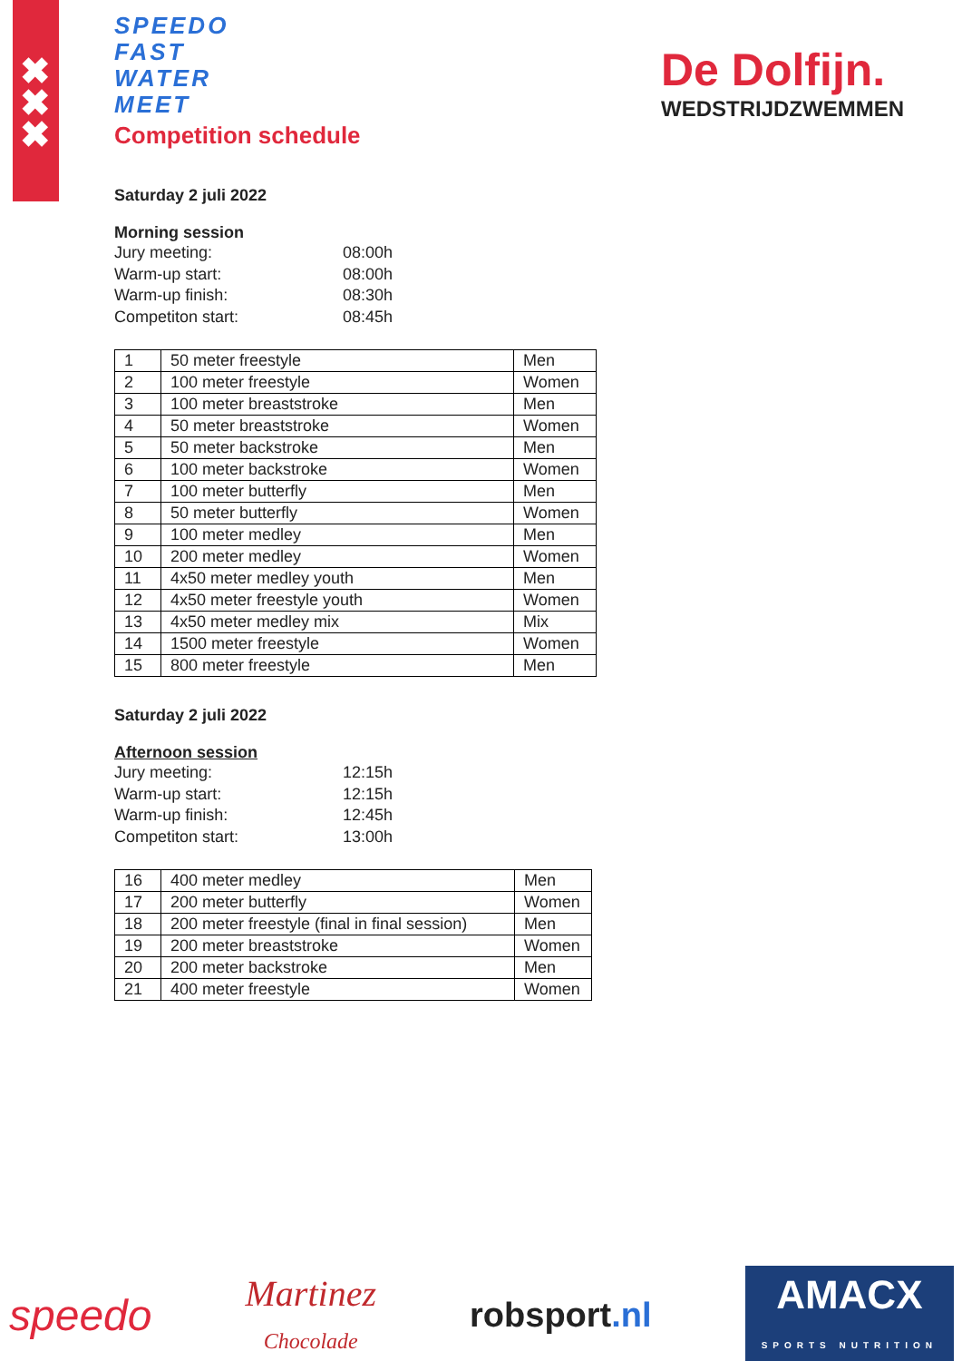✖
✖
✖
De Dolfijn.
WEDSTRIJDZWEMMEN
SPEEDO
FAST
WATER
MEET
Competition schedule
Saturday 2 juli 2022
Morning session
Jury meeting: 08:00h Warm-up start: 08:00h Warm-up finish: 08:30h Competiton start: 08:45h
| 1 | 50 meter freestyle | Men |
| 2 | 100 meter freestyle | Women |
| 3 | 100 meter breaststroke | Men |
| 4 | 50 meter breaststroke | Women |
| 5 | 50 meter backstroke | Men |
| 6 | 100 meter backstroke | Women |
| 7 | 100 meter butterfly | Men |
| 8 | 50 meter butterfly | Women |
| 9 | 100 meter medley | Men |
| 10 | 200 meter medley | Women |
| 11 | 4x50 meter medley youth | Men |
| 12 | 4x50 meter freestyle youth | Women |
| 13 | 4x50 meter medley mix | Mix |
| 14 | 1500 meter freestyle | Women |
| 15 | 800 meter freestyle | Men |
Saturday 2 juli 2022
Afternoon session
Jury meeting: 12:15h Warm-up start: 12:15h Warm-up finish: 12:45h Competiton start: 13:00h
| 16 | 400 meter medley | Men |
| 17 | 200 meter butterfly | Women |
| 18 | 200 meter freestyle (final in final session) | Men |
| 19 | 200 meter breaststroke | Women |
| 20 | 200 meter backstroke | Men |
| 21 | 400 meter freestyle | Women |
speedo Martinez
Chocolade robsport.nl AMACX
SPORTS NUTRITION